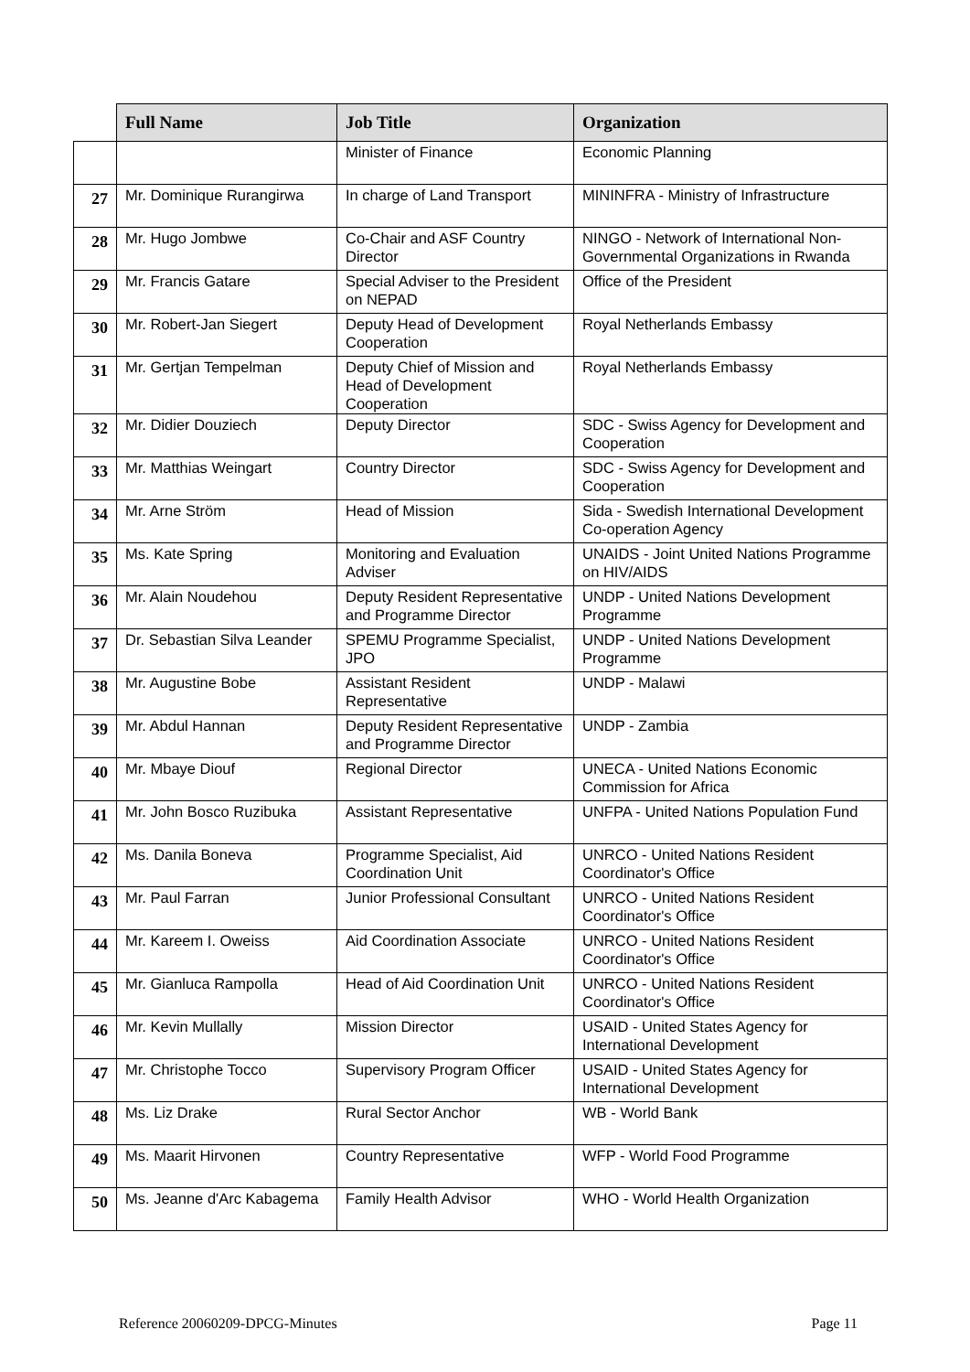| | Full Name | Job Title | Organization |
| --- | --- | --- | --- |
| | | Minister of Finance | Economic Planning |
| 27 | Mr. Dominique Rurangirwa | In charge of Land Transport | MININFRA - Ministry of Infrastructure |
| 28 | Mr. Hugo Jombwe | Co-Chair and ASF Country Director | NINGO - Network of International Non-Governmental Organizations in Rwanda |
| 29 | Mr. Francis Gatare | Special Adviser to the President on NEPAD | Office of the President |
| 30 | Mr. Robert-Jan Siegert | Deputy Head of Development Cooperation | Royal Netherlands Embassy |
| 31 | Mr. Gertjan Tempelman | Deputy Chief of Mission and Head of Development Cooperation | Royal Netherlands Embassy |
| 32 | Mr. Didier Douziech | Deputy Director | SDC - Swiss Agency for Development and Cooperation |
| 33 | Mr. Matthias Weingart | Country Director | SDC - Swiss Agency for Development and Cooperation |
| 34 | Mr. Arne Ström | Head of Mission | Sida - Swedish International Development Co-operation Agency |
| 35 | Ms. Kate Spring | Monitoring and Evaluation Adviser | UNAIDS - Joint United Nations Programme on HIV/AIDS |
| 36 | Mr. Alain Noudehou | Deputy Resident Representative and Programme Director | UNDP - United Nations Development Programme |
| 37 | Dr. Sebastian Silva Leander | SPEMU Programme Specialist, JPO | UNDP - United Nations Development Programme |
| 38 | Mr. Augustine Bobe | Assistant Resident Representative | UNDP - Malawi |
| 39 | Mr. Abdul Hannan | Deputy Resident Representative and Programme Director | UNDP - Zambia |
| 40 | Mr. Mbaye Diouf | Regional Director | UNECA - United Nations Economic Commission for Africa |
| 41 | Mr. John Bosco Ruzibuka | Assistant Representative | UNFPA - United Nations Population Fund |
| 42 | Ms. Danila Boneva | Programme Specialist, Aid Coordination Unit | UNRCO - United Nations Resident Coordinator's Office |
| 43 | Mr. Paul Farran | Junior Professional Consultant | UNRCO - United Nations Resident Coordinator's Office |
| 44 | Mr. Kareem I. Oweiss | Aid Coordination Associate | UNRCO - United Nations Resident Coordinator's Office |
| 45 | Mr. Gianluca Rampolla | Head of Aid Coordination Unit | UNRCO - United Nations Resident Coordinator's Office |
| 46 | Mr. Kevin Mullally | Mission Director | USAID - United States Agency for International Development |
| 47 | Mr. Christophe Tocco | Supervisory Program Officer | USAID - United States Agency for International Development |
| 48 | Ms. Liz Drake | Rural Sector Anchor | WB - World Bank |
| 49 | Ms. Maarit Hirvonen | Country Representative | WFP - World Food Programme |
| 50 | Ms. Jeanne d'Arc Kabagema | Family Health Advisor | WHO - World Health Organization |
Reference 20060209-DPCG-Minutes Page 11